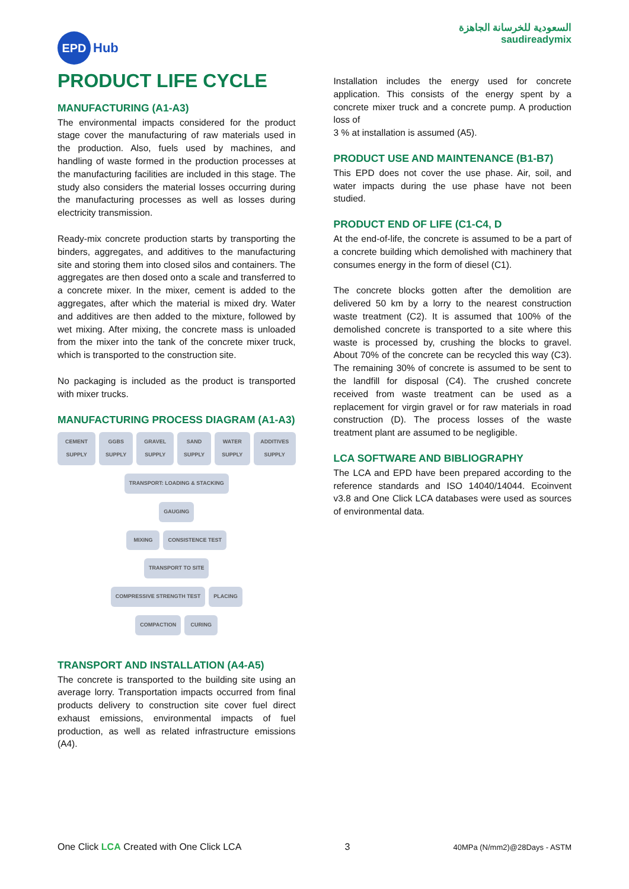EPD Hub
السعودية للخرسانة الجاهزة
saudireadymix
PRODUCT LIFE CYCLE
MANUFACTURING (A1-A3)
The environmental impacts considered for the product stage cover the manufacturing of raw materials used in the production. Also, fuels used by machines, and handling of waste formed in the production processes at the manufacturing facilities are included in this stage. The study also considers the material losses occurring during the manufacturing processes as well as losses during electricity transmission.
Ready-mix concrete production starts by transporting the binders, aggregates, and additives to the manufacturing site and storing them into closed silos and containers. The aggregates are then dosed onto a scale and transferred to a concrete mixer. In the mixer, cement is added to the aggregates, after which the material is mixed dry. Water and additives are then added to the mixture, followed by wet mixing. After mixing, the concrete mass is unloaded from the mixer into the tank of the concrete mixer truck, which is transported to the construction site.
No packaging is included as the product is transported with mixer trucks.
MANUFACTURING PROCESS DIAGRAM (A1-A3)
CEMENT SUPPLY GGBS SUPPLY GRAVEL SUPPLY SAND SUPPLY WATER SUPPLY ADDITIVES SUPPLY
TRANSPORT: LOADING & STACKING
GAUGING
MIXING CONSISTENCE TEST
TRANSPORT TO SITE
COMPRESSIVE STRENGTH TEST PLACING
COMPACTION CURING
TRANSPORT AND INSTALLATION (A4-A5)
The concrete is transported to the building site using an average lorry. Transportation impacts occurred from final products delivery to construction site cover fuel direct exhaust emissions, environmental impacts of fuel production, as well as related infrastructure emissions (A4).
Installation includes the energy used for concrete application. This consists of the energy spent by a concrete mixer truck and a concrete pump. A production loss of
3 % at installation is assumed (A5).
PRODUCT USE AND MAINTENANCE (B1-B7)
This EPD does not cover the use phase. Air, soil, and water impacts during the use phase have not been studied.
PRODUCT END OF LIFE (C1-C4, D
At the end-of-life, the concrete is assumed to be a part of a concrete building which demolished with machinery that consumes energy in the form of diesel (C1).
The concrete blocks gotten after the demolition are delivered 50 km by a lorry to the nearest construction waste treatment (C2). It is assumed that 100% of the demolished concrete is transported to a site where this waste is processed by, crushing the blocks to gravel. About 70% of the concrete can be recycled this way (C3). The remaining 30% of concrete is assumed to be sent to the landfill for disposal (C4). The crushed concrete received from waste treatment can be used as a replacement for virgin gravel or for raw materials in road construction (D). The process losses of the waste treatment plant are assumed to be negligible.
LCA SOFTWARE AND BIBLIOGRAPHY
The LCA and EPD have been prepared according to the reference standards and ISO 14040/14044. Ecoinvent v3.8 and One Click LCA databases were used as sources of environmental data.
One Click LCA Created with One Click LCA
3
40MPa (N/mm2)@28Days - ASTM